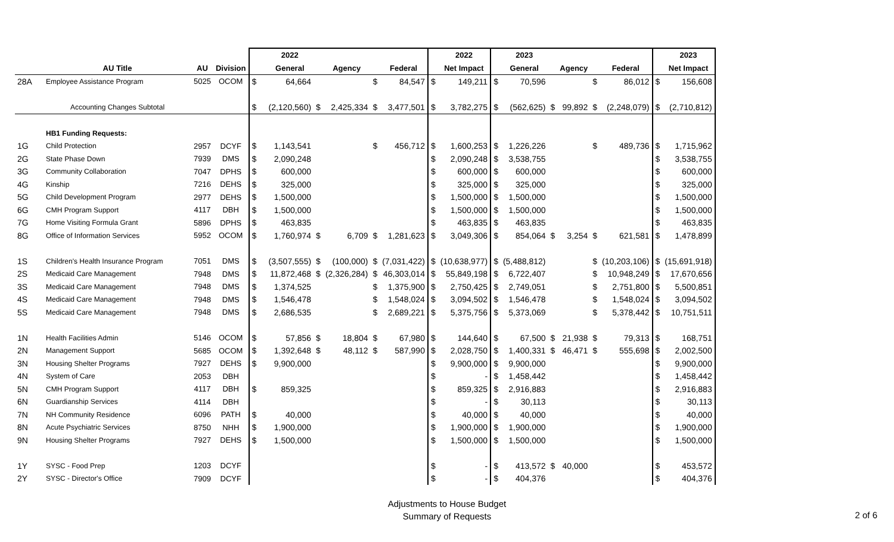| | | | | | 2022 | | | | | | 2022 | | 2023 | | | | | | 2023 |
| --- | --- | --- | --- | --- | --- | --- | --- | --- | --- | --- | --- | --- | --- | --- | --- | --- | --- | --- | --- |
| | AU Title | AU | Division | | General | | Agency | | Federal | | Net Impact | | General | | Agency | | Federal | | Net Impact |
| 28A | Employee Assistance Program | 5025 | OCOM | $ | 64,664 | | | $ | 84,547 | $ | 149,211 | $ | 70,596 | | | $ | 86,012 | $ | 156,608 |
| | Accounting Changes Subtotal | | | $ | (2,120,560) | $ | 2,425,334 | $ | 3,477,501 | $ | 3,782,275 | $ | (562,625) | $ | 99,892 | $ | (2,248,079) | $ | (2,710,812) |
| | HB1 Funding Requests: | | | | | | | | | | | | | | | | | | |
| 1G | Child Protection | 2957 | DCYF | $ | 1,143,541 | | | $ | 456,712 | $ | 1,600,253 | $ | 1,226,226 | | | $ | 489,736 | $ | 1,715,962 |
| 2G | State Phase Down | 7939 | DMS | $ | 2,090,248 | | | | | $ | 2,090,248 | $ | 3,538,755 | | | | | $ | 3,538,755 |
| 3G | Community Collaboration | 7047 | DPHS | $ | 600,000 | | | | | $ | 600,000 | $ | 600,000 | | | | | $ | 600,000 |
| 4G | Kinship | 7216 | DEHS | $ | 325,000 | | | | | $ | 325,000 | $ | 325,000 | | | | | $ | 325,000 |
| 5G | Child Development Program | 2977 | DEHS | $ | 1,500,000 | | | | | $ | 1,500,000 | $ | 1,500,000 | | | | | $ | 1,500,000 |
| 6G | CMH Program Support | 4117 | DBH | $ | 1,500,000 | | | | | $ | 1,500,000 | $ | 1,500,000 | | | | | $ | 1,500,000 |
| 7G | Home Visiting Formula Grant | 5896 | DPHS | $ | 463,835 | | | | | $ | 463,835 | $ | 463,835 | | | | | $ | 463,835 |
| 8G | Office of Information Services | 5952 | OCOM | $ | 1,760,974 | $ | 6,709 | $ | 1,281,623 | $ | 3,049,306 | $ | 854,064 | $ | 3,254 | $ | 621,581 | $ | 1,478,899 |
| 1S | Children's Health Insurance Program | 7051 | DMS | $ | (3,507,555) | $ | (100,000) | $ | (7,031,422) | $ | (10,638,977) | $ | (5,488,812) | | | $ | (10,203,106) | $ | (15,691,918) |
| 2S | Medicaid Care Management | 7948 | DMS | $ | 11,872,468 | $ | (2,326,284) | $ | 46,303,014 | $ | 55,849,198 | $ | 6,722,407 | | | $ | 10,948,249 | $ | 17,670,656 |
| 3S | Medicaid Care Management | 7948 | DMS | $ | 1,374,525 | | | $ | 1,375,900 | $ | 2,750,425 | $ | 2,749,051 | | | $ | 2,751,800 | $ | 5,500,851 |
| 4S | Medicaid Care Management | 7948 | DMS | $ | 1,546,478 | | | $ | 1,548,024 | $ | 3,094,502 | $ | 1,546,478 | | | $ | 1,548,024 | $ | 3,094,502 |
| 5S | Medicaid Care Management | 7948 | DMS | $ | 2,686,535 | | | $ | 2,689,221 | $ | 5,375,756 | $ | 5,373,069 | | | $ | 5,378,442 | $ | 10,751,511 |
| 1N | Health Facilities Admin | 5146 | OCOM | $ | 57,856 | $ | 18,804 | $ | 67,980 | $ | 144,640 | $ | 67,500 | $ | 21,938 | $ | 79,313 | $ | 168,751 |
| 2N | Management Support | 5685 | OCOM | $ | 1,392,648 | $ | 48,112 | $ | 587,990 | $ | 2,028,750 | $ | 1,400,331 | $ | 46,471 | $ | 555,698 | $ | 2,002,500 |
| 3N | Housing Shelter Programs | 7927 | DEHS | $ | 9,900,000 | | | | | $ | 9,900,000 | $ | 9,900,000 | | | | | $ | 9,900,000 |
| 4N | System of Care | 2053 | DBH | | | | | | | $ | - | $ | 1,458,442 | | | | | $ | 1,458,442 |
| 5N | CMH Program Support | 4117 | DBH | $ | 859,325 | | | | | $ | 859,325 | $ | 2,916,883 | | | | | $ | 2,916,883 |
| 6N | Guardianship Services | 4114 | DBH | | | | | | | $ | - | $ | 30,113 | | | | | $ | 30,113 |
| 7N | NH Community Residence | 6096 | PATH | $ | 40,000 | | | | | $ | 40,000 | $ | 40,000 | | | | | $ | 40,000 |
| 8N | Acute Psychiatric Services | 8750 | NHH | $ | 1,900,000 | | | | | $ | 1,900,000 | $ | 1,900,000 | | | | | $ | 1,900,000 |
| 9N | Housing Shelter Programs | 7927 | DEHS | $ | 1,500,000 | | | | | $ | 1,500,000 | $ | 1,500,000 | | | | | $ | 1,500,000 |
| 1Y | SYSC - Food Prep | 1203 | DCYF | | | | | | | $ | - | $ | 413,572 | $ | 40,000 | | | $ | 453,572 |
| 2Y | SYSC - Director's Office | 7909 | DCYF | | | | | | | $ | - | $ | 404,376 | | | | | $ | 404,376 |
Adjustments to House Budget
Summary of Requests
2 of 6